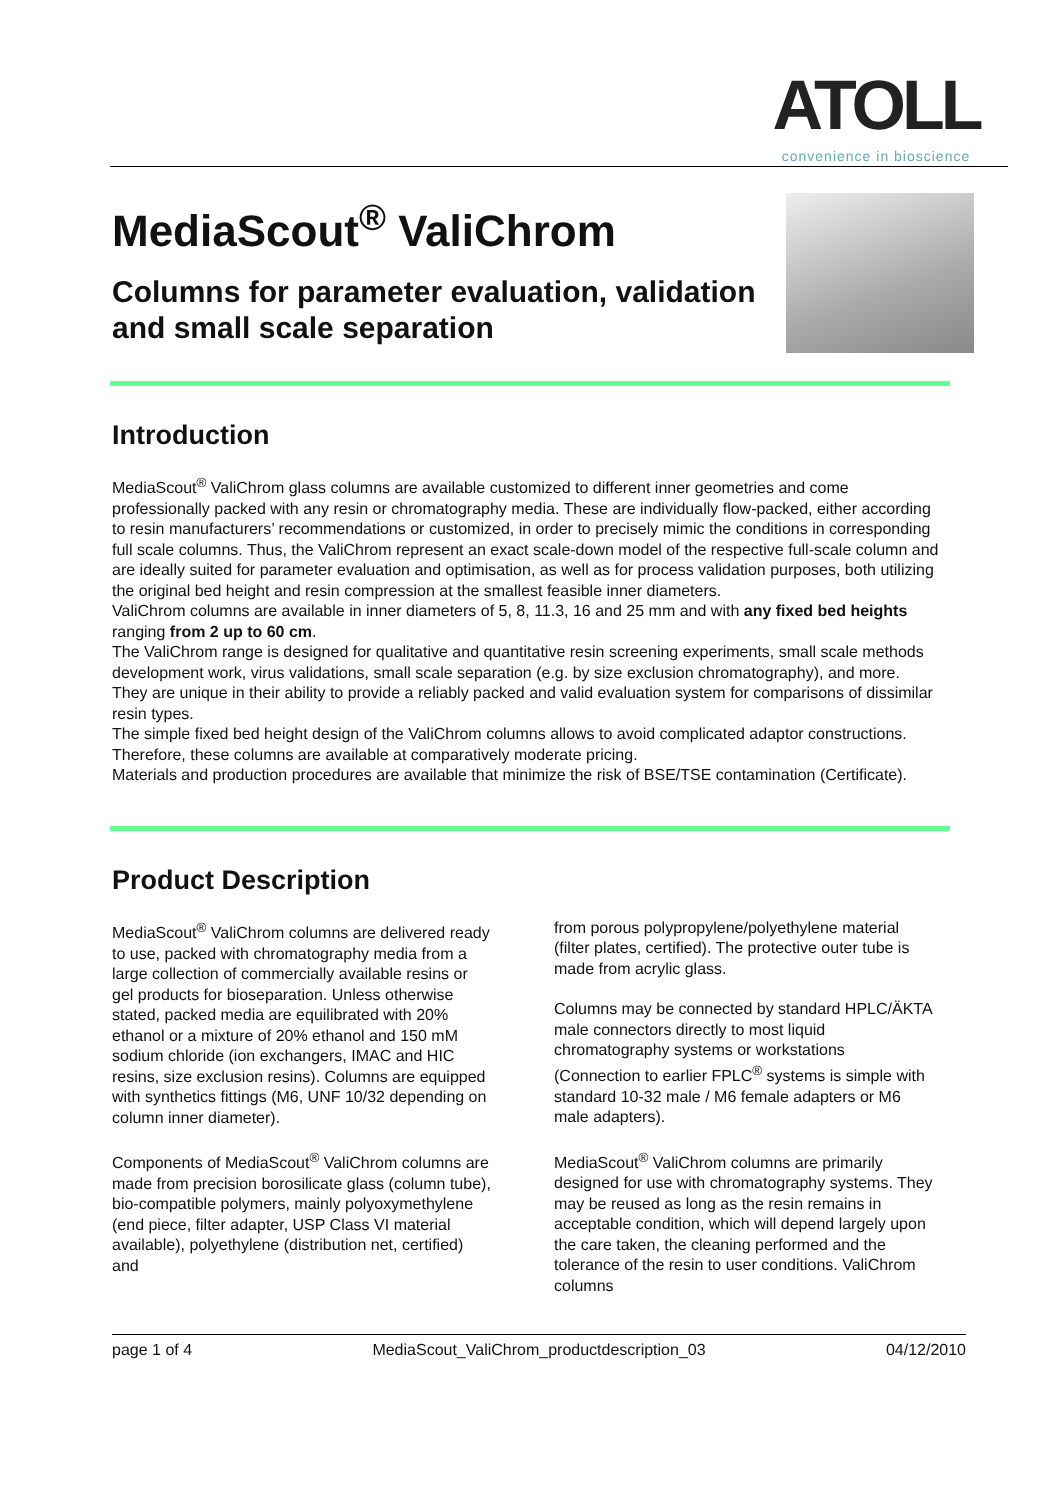ATOLL
convenience in bioscience
MediaScout<sup>®</sup> ValiChrom
Columns for parameter evaluation, validation and small scale separation
Introduction
MediaScout<sup>®</sup> ValiChrom glass columns are available customized to different inner geometries and come professionally packed with any resin or chromatography media. These are individually flow-packed, either according to resin manufacturers’ recommendations or customized, in order to precisely mimic the conditions in corresponding full scale columns. Thus, the ValiChrom represent an exact scale-down model of the respective full-scale column and are ideally suited for parameter evaluation and optimisation, as well as for process validation purposes, both utilizing the original bed height and resin compression at the smallest feasible inner diameters.
ValiChrom columns are available in inner diameters of 5, 8, 11.3, 16 and 25 mm and with any fixed bed heights ranging from 2 up to 60 cm.
The ValiChrom range is designed for qualitative and quantitative resin screening experiments, small scale methods development work, virus validations, small scale separation (e.g. by size exclusion chromatography), and more.
They are unique in their ability to provide a reliably packed and valid evaluation system for comparisons of dissimilar resin types.
The simple fixed bed height design of the ValiChrom columns allows to avoid complicated adaptor constructions. Therefore, these columns are available at comparatively moderate pricing.
Materials and production procedures are available that minimize the risk of BSE/TSE contamination (Certificate).
Product Description
MediaScout<sup>®</sup> ValiChrom columns are delivered ready to use, packed with chromatography media from a large collection of commercially available resins or gel products for bioseparation. Unless otherwise stated, packed media are equilibrated with 20% ethanol or a mixture of 20% ethanol and 150 mM sodium chloride (ion exchangers, IMAC and HIC resins, size exclusion resins). Columns are equipped with synthetics fittings (M6, UNF 10/32 depending on column inner diameter).
Components of MediaScout<sup>®</sup> ValiChrom columns are made from precision borosilicate glass (column tube), bio-compatible polymers, mainly polyoxymethylene (end piece, filter adapter, USP Class VI material available), polyethylene (distribution net, certified) and
from porous polypropylene/polyethylene material (filter plates, certified). The protective outer tube is made from acrylic glass.
Columns may be connected by standard HPLC/ÄKTA male connectors directly to most liquid chromatography systems or workstations (Connection to earlier FPLC<sup>®</sup> systems is simple with standard 10-32 male / M6 female adapters or M6 male adapters).
MediaScout<sup>®</sup> ValiChrom columns are primarily designed for use with chromatography systems. They may be reused as long as the resin remains in acceptable condition, which will depend largely upon the care taken, the cleaning performed and the tolerance of the resin to user conditions. ValiChrom columns
page 1 of 4 MediaScout_ValiChrom_productdescription_03 04/12/2010